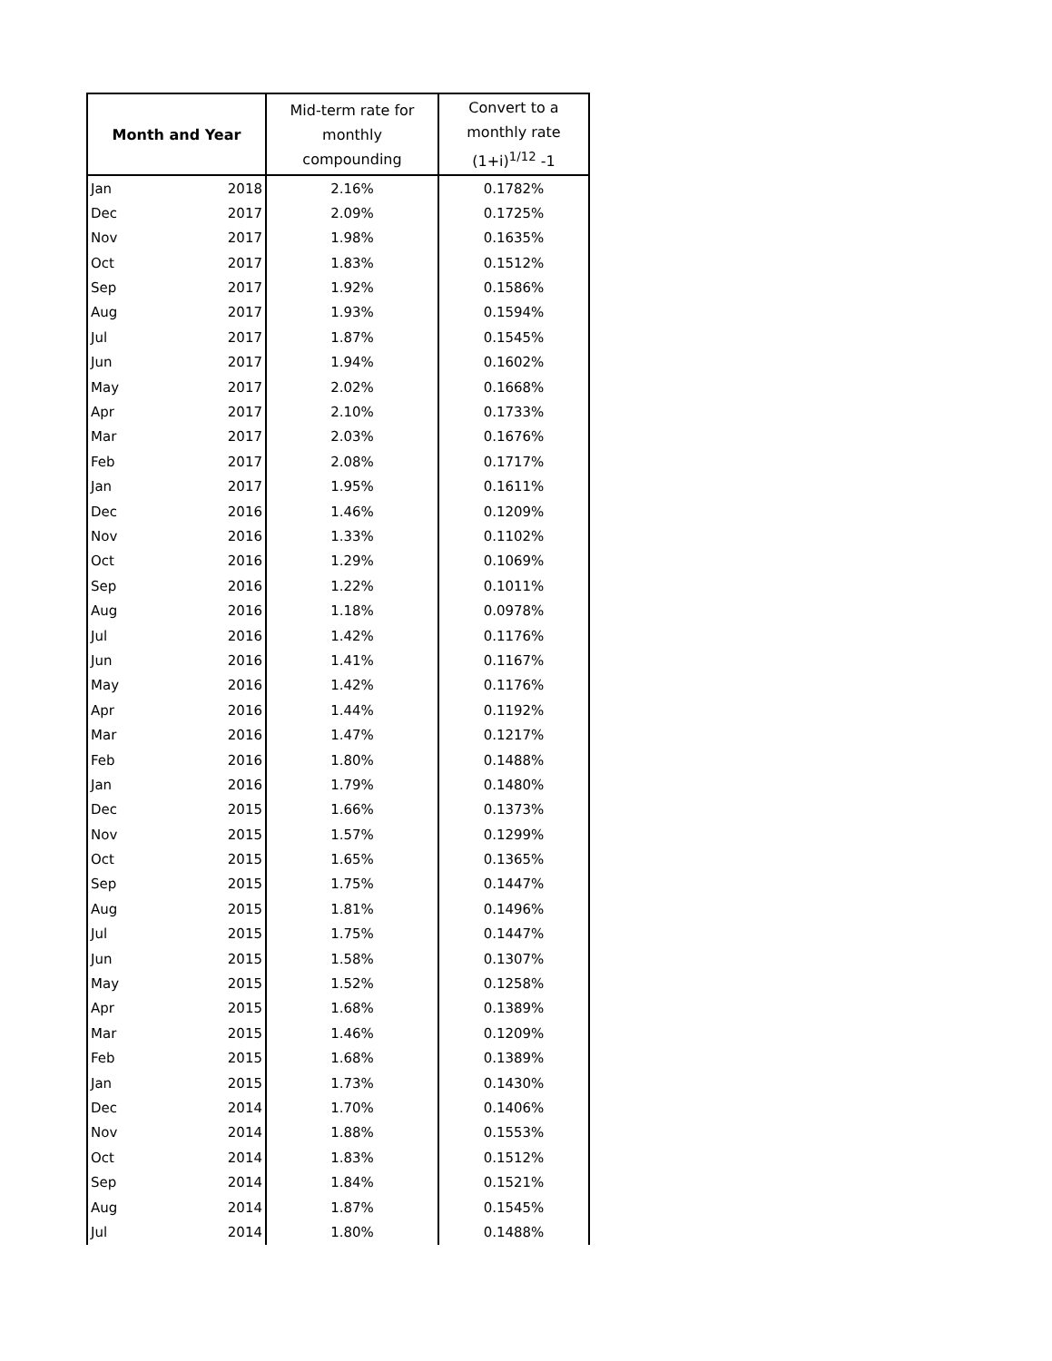| Month and Year | | Mid-term rate for monthly compounding | Convert to a monthly rate (1+i)<sup>1/12</sup> -1 |
| --- | --- | --- | --- |
| Jan | 2018 | 2.16% | 0.1782% |
| Dec | 2017 | 2.09% | 0.1725% |
| Nov | 2017 | 1.98% | 0.1635% |
| Oct | 2017 | 1.83% | 0.1512% |
| Sep | 2017 | 1.92% | 0.1586% |
| Aug | 2017 | 1.93% | 0.1594% |
| Jul | 2017 | 1.87% | 0.1545% |
| Jun | 2017 | 1.94% | 0.1602% |
| May | 2017 | 2.02% | 0.1668% |
| Apr | 2017 | 2.10% | 0.1733% |
| Mar | 2017 | 2.03% | 0.1676% |
| Feb | 2017 | 2.08% | 0.1717% |
| Jan | 2017 | 1.95% | 0.1611% |
| Dec | 2016 | 1.46% | 0.1209% |
| Nov | 2016 | 1.33% | 0.1102% |
| Oct | 2016 | 1.29% | 0.1069% |
| Sep | 2016 | 1.22% | 0.1011% |
| Aug | 2016 | 1.18% | 0.0978% |
| Jul | 2016 | 1.42% | 0.1176% |
| Jun | 2016 | 1.41% | 0.1167% |
| May | 2016 | 1.42% | 0.1176% |
| Apr | 2016 | 1.44% | 0.1192% |
| Mar | 2016 | 1.47% | 0.1217% |
| Feb | 2016 | 1.80% | 0.1488% |
| Jan | 2016 | 1.79% | 0.1480% |
| Dec | 2015 | 1.66% | 0.1373% |
| Nov | 2015 | 1.57% | 0.1299% |
| Oct | 2015 | 1.65% | 0.1365% |
| Sep | 2015 | 1.75% | 0.1447% |
| Aug | 2015 | 1.81% | 0.1496% |
| Jul | 2015 | 1.75% | 0.1447% |
| Jun | 2015 | 1.58% | 0.1307% |
| May | 2015 | 1.52% | 0.1258% |
| Apr | 2015 | 1.68% | 0.1389% |
| Mar | 2015 | 1.46% | 0.1209% |
| Feb | 2015 | 1.68% | 0.1389% |
| Jan | 2015 | 1.73% | 0.1430% |
| Dec | 2014 | 1.70% | 0.1406% |
| Nov | 2014 | 1.88% | 0.1553% |
| Oct | 2014 | 1.83% | 0.1512% |
| Sep | 2014 | 1.84% | 0.1521% |
| Aug | 2014 | 1.87% | 0.1545% |
| Jul | 2014 | 1.80% | 0.1488% |